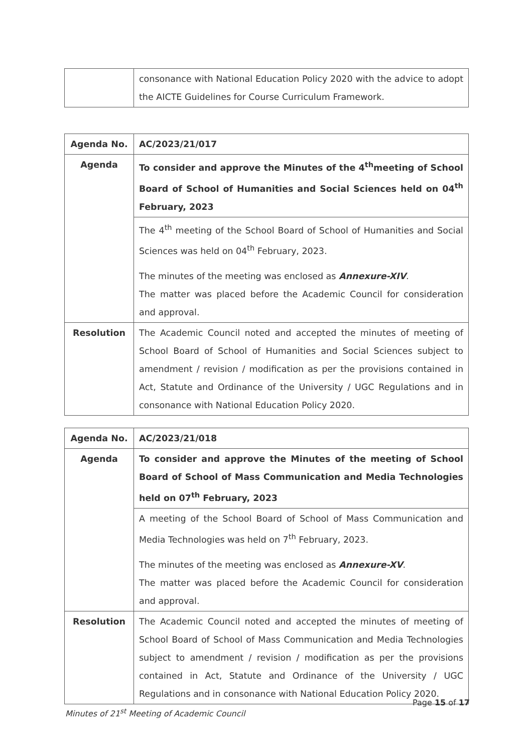| | consonance with National Education Policy 2020 with the advice to adopt the AICTE Guidelines for Course Curriculum Framework. |
| Agenda No. | AC/2023/21/017 |
| Agenda | To consider and approve the Minutes of the 4<sup>th</sup>meeting of School Board of School of Humanities and Social Sciences held on 04<sup>th</sup> February, 2023 |
| | The 4<sup>th</sup> meeting of the School Board of School of Humanities and Social Sciences was held on 04<sup>th</sup> February, 2023. The minutes of the meeting was enclosed as Annexure-XIV . The matter was placed before the Academic Council for consideration and approval. |
| Resolution | The Academic Council noted and accepted the minutes of meeting of School Board of School of Humanities and Social Sciences subject to amendment / revision / modification as per the provisions contained in Act, Statute and Ordinance of the University / UGC Regulations and in consonance with National Education Policy 2020. |
| Agenda No. | AC/2023/21/018 |
| Agenda | To consider and approve the Minutes of the meeting of School Board of School of Mass Communication and Media Technologies held on 07<sup>th</sup> February, 2023 |
| | A meeting of the School Board of School of Mass Communication and Media Technologies was held on 7<sup>th</sup> February, 2023. The minutes of the meeting was enclosed as Annexure-XV . The matter was placed before the Academic Council for consideration and approval. |
| Resolution | The Academic Council noted and accepted the minutes of meeting of School Board of School of Mass Communication and Media Technologies subject to amendment / revision / modification as per the provisions contained in Act, Statute and Ordinance of the University / UGC Regulations and in consonance with National Education Policy 2020. |
Page 15 of 17
Minutes of 21<sup>st</sup> Meeting of Academic Council